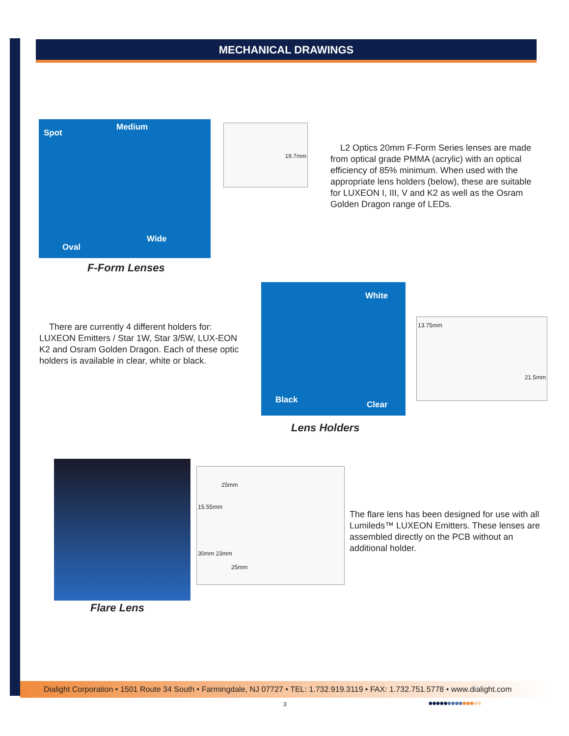MECHANICAL DRAWINGS
Spot
Medium
Wide
Oval
19.7mm
F-Form Lenses
L2 Optics 20mm F-Form Series lenses are made from optical grade PMMA (acrylic) with an optical efficiency of 85% minimum. When used with the appropriate lens holders (below), these are suitable for LUXEON I, III, V and K2 as well as the Osram Golden Dragon range of LEDs.
There are currently 4 different holders for: LUXEON Emitters / Star 1W, Star 3/5W, LUX-EON K2 and Osram Golden Dragon. Each of these optic holders is available in clear, white or black.
White
Black Clear
13.75mm
21.5mm
Lens Holders
25mm
15.55mm
30mm 23mm
25mm
The flare lens has been designed for use with all Lumileds™ LUXEON Emitters. These lenses are assembled directly on the PCB without an additional holder.
Flare Lens
Dialight Corporation • 1501 Route 34 South • Farmingdale, NJ 07727 • TEL: 1.732.919.3119 • FAX: 1.732.751.5778 • www.dialight.com
3 ●●●●●●●●●●●●●●